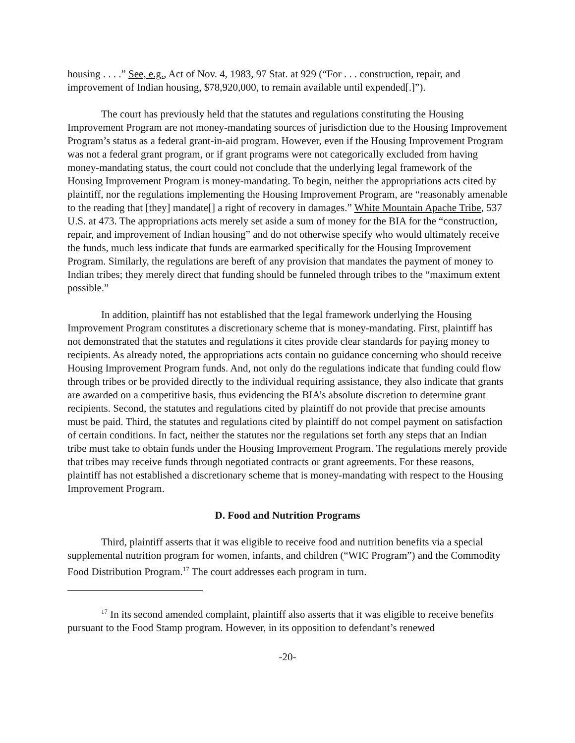housing . . . .” See, e.g., Act of Nov. 4, 1983, 97 Stat. at 929 (“For . . . construction, repair, and improvement of Indian housing, $78,920,000, to remain available until expended[.]”).
The court has previously held that the statutes and regulations constituting the Housing Improvement Program are not money-mandating sources of jurisdiction due to the Housing Improvement Program’s status as a federal grant-in-aid program. However, even if the Housing Improvement Program was not a federal grant program, or if grant programs were not categorically excluded from having money-mandating status, the court could not conclude that the underlying legal framework of the Housing Improvement Program is money-mandating. To begin, neither the appropriations acts cited by plaintiff, nor the regulations implementing the Housing Improvement Program, are “reasonably amenable to the reading that [they] mandate[] a right of recovery in damages.” White Mountain Apache Tribe, 537 U.S. at 473. The appropriations acts merely set aside a sum of money for the BIA for the “construction, repair, and improvement of Indian housing” and do not otherwise specify who would ultimately receive the funds, much less indicate that funds are earmarked specifically for the Housing Improvement Program. Similarly, the regulations are bereft of any provision that mandates the payment of money to Indian tribes; they merely direct that funding should be funneled through tribes to the “maximum extent possible.”
In addition, plaintiff has not established that the legal framework underlying the Housing Improvement Program constitutes a discretionary scheme that is money-mandating. First, plaintiff has not demonstrated that the statutes and regulations it cites provide clear standards for paying money to recipients. As already noted, the appropriations acts contain no guidance concerning who should receive Housing Improvement Program funds. And, not only do the regulations indicate that funding could flow through tribes or be provided directly to the individual requiring assistance, they also indicate that grants are awarded on a competitive basis, thus evidencing the BIA’s absolute discretion to determine grant recipients. Second, the statutes and regulations cited by plaintiff do not provide that precise amounts must be paid. Third, the statutes and regulations cited by plaintiff do not compel payment on satisfaction of certain conditions. In fact, neither the statutes nor the regulations set forth any steps that an Indian tribe must take to obtain funds under the Housing Improvement Program. The regulations merely provide that tribes may receive funds through negotiated contracts or grant agreements. For these reasons, plaintiff has not established a discretionary scheme that is money-mandating with respect to the Housing Improvement Program.
D. Food and Nutrition Programs
Third, plaintiff asserts that it was eligible to receive food and nutrition benefits via a special supplemental nutrition program for women, infants, and children (“WIC Program”) and the Commodity Food Distribution Program.<sup>17</sup> The court addresses each program in turn.
<sup>17</sup> In its second amended complaint, plaintiff also asserts that it was eligible to receive benefits pursuant to the Food Stamp program. However, in its opposition to defendant’s renewed
-20-